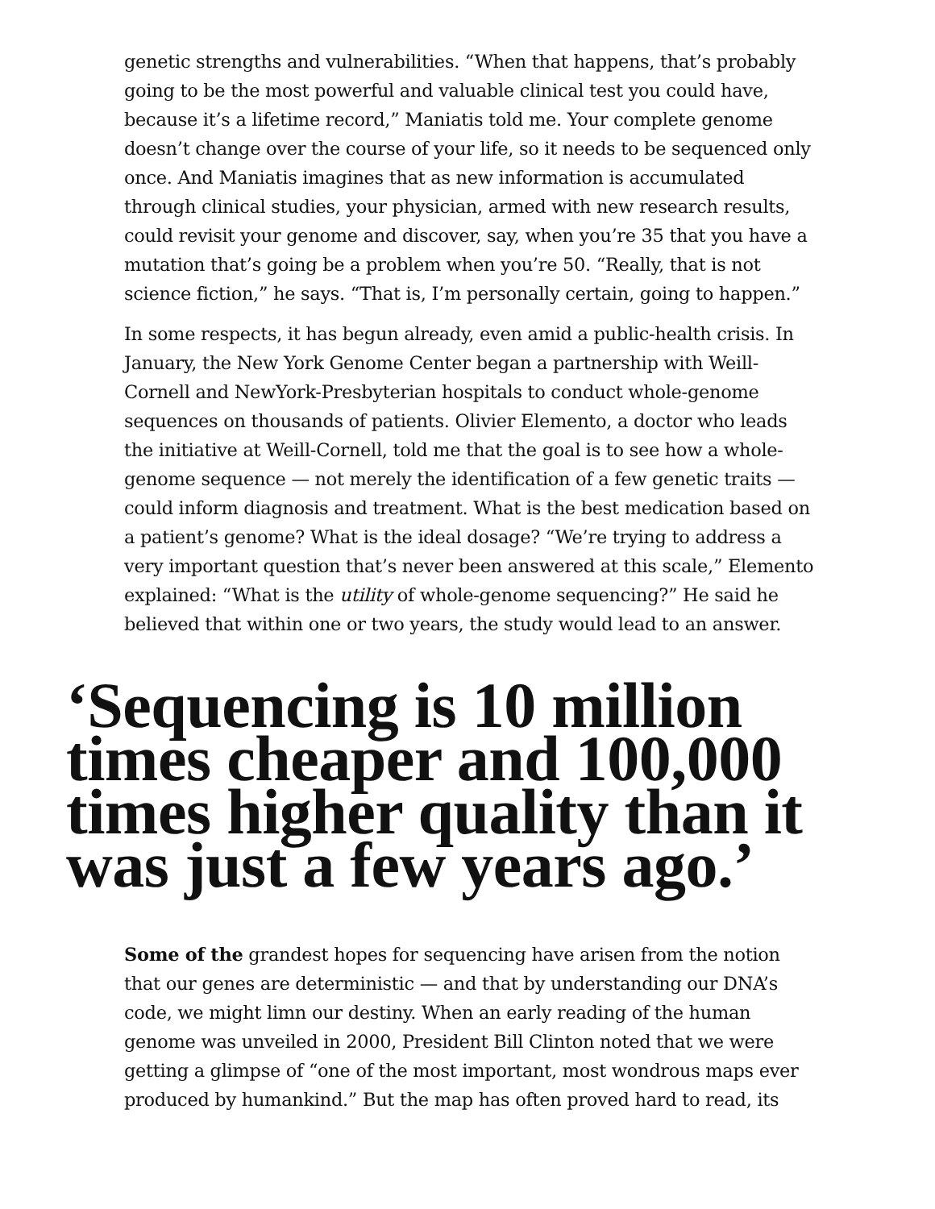genetic strengths and vulnerabilities. “When that happens, that’s probably going to be the most powerful and valuable clinical test you could have, because it’s a lifetime record,” Maniatis told me. Your complete genome doesn’t change over the course of your life, so it needs to be sequenced only once. And Maniatis imagines that as new information is accumulated through clinical studies, your physician, armed with new research results, could revisit your genome and discover, say, when you’re 35 that you have a mutation that’s going be a problem when you’re 50. “Really, that is not science fiction,” he says. “That is, I’m personally certain, going to happen.”
In some respects, it has begun already, even amid a public-health crisis. In January, the New York Genome Center began a partnership with Weill-Cornell and NewYork-Presbyterian hospitals to conduct whole-genome sequences on thousands of patients. Olivier Elemento, a doctor who leads the initiative at Weill-Cornell, told me that the goal is to see how a whole-genome sequence — not merely the identification of a few genetic traits — could inform diagnosis and treatment. What is the best medication based on a patient’s genome? What is the ideal dosage? “We’re trying to address a very important question that’s never been answered at this scale,” Elemento explained: “What is the utility of whole-genome sequencing?” He said he believed that within one or two years, the study would lead to an answer.
‘Sequencing is 10 million times cheaper and 100,000 times higher quality than it was just a few years ago.’
Some of the grandest hopes for sequencing have arisen from the notion that our genes are deterministic — and that by understanding our DNA’s code, we might limn our destiny. When an early reading of the human genome was unveiled in 2000, President Bill Clinton noted that we were getting a glimpse of “one of the most important, most wondrous maps ever produced by humankind.” But the map has often proved hard to read, its